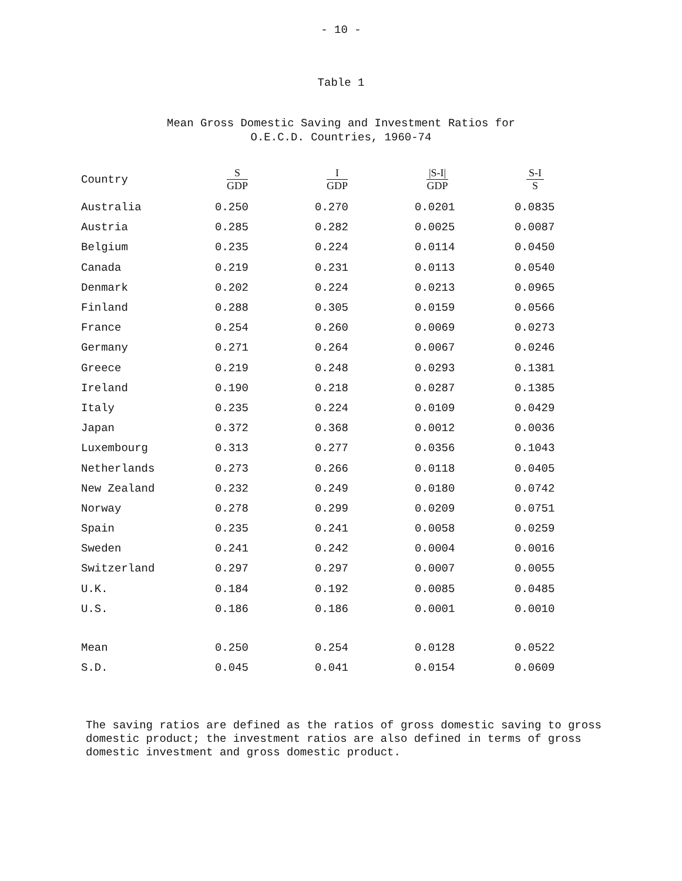- 10 -
Table 1
Mean Gross Domestic Saving and Investment Ratios for
O.E.C.D. Countries, 1960-74
| Country | S GDP | I GDP | /S-I/ GDP | S-I S |
| --- | --- | --- | --- | --- |
| Australia | 0.250 | 0.270 | 0.0201 | 0.0835 |
| Austria | 0.285 | 0.282 | 0.0025 | 0.0087 |
| Belgium | 0.235 | 0.224 | 0.0114 | 0.0450 |
| Canada | 0.219 | 0.231 | 0.0113 | 0.0540 |
| Denmark | 0.202 | 0.224 | 0.0213 | 0.0965 |
| Finland | 0.288 | 0.305 | 0.0159 | 0.0566 |
| France | 0.254 | 0.260 | 0.0069 | 0.0273 |
| Germany | 0.271 | 0.264 | 0.0067 | 0.0246 |
| Greece | 0.219 | 0.248 | 0.0293 | 0.1381 |
| Ireland | 0.190 | 0.218 | 0.0287 | 0.1385 |
| Italy | 0.235 | 0.224 | 0.0109 | 0.0429 |
| Japan | 0.372 | 0.368 | 0.0012 | 0.0036 |
| Luxembourg | 0.313 | 0.277 | 0.0356 | 0.1043 |
| Netherlands | 0.273 | 0.266 | 0.0118 | 0.0405 |
| New Zealand | 0.232 | 0.249 | 0.0180 | 0.0742 |
| Norway | 0.278 | 0.299 | 0.0209 | 0.0751 |
| Spain | 0.235 | 0.241 | 0.0058 | 0.0259 |
| Sweden | 0.241 | 0.242 | 0.0004 | 0.0016 |
| Switzerland | 0.297 | 0.297 | 0.0007 | 0.0055 |
| U.K. | 0.184 | 0.192 | 0.0085 | 0.0485 |
| U.S. | 0.186 | 0.186 | 0.0001 | 0.0010 |
| Mean | 0.250 | 0.254 | 0.0128 | 0.0522 |
| S.D. | 0.045 | 0.041 | 0.0154 | 0.0609 |
The saving ratios are defined as the ratios of gross domestic saving to gross domestic product; the investment ratios are also defined in terms of gross domestic investment and gross domestic product.